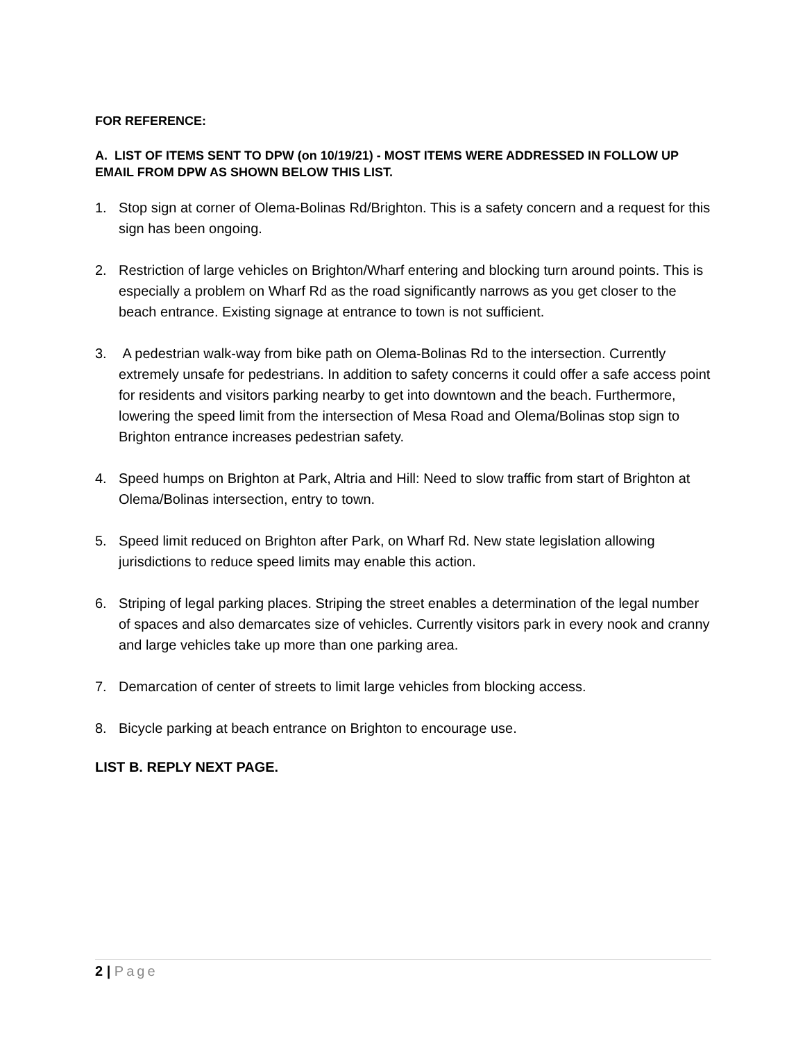FOR REFERENCE:
A. LIST OF ITEMS SENT TO DPW (on 10/19/21) - MOST ITEMS WERE ADDRESSED IN FOLLOW UP EMAIL FROM DPW AS SHOWN BELOW THIS LIST.
1. Stop sign at corner of Olema-Bolinas Rd/Brighton. This is a safety concern and a request for this sign has been ongoing.
2. Restriction of large vehicles on Brighton/Wharf entering and blocking turn around points. This is especially a problem on Wharf Rd as the road significantly narrows as you get closer to the beach entrance. Existing signage at entrance to town is not sufficient.
3. A pedestrian walk-way from bike path on Olema-Bolinas Rd to the intersection. Currently extremely unsafe for pedestrians. In addition to safety concerns it could offer a safe access point for residents and visitors parking nearby to get into downtown and the beach. Furthermore, lowering the speed limit from the intersection of Mesa Road and Olema/Bolinas stop sign to Brighton entrance increases pedestrian safety.
4. Speed humps on Brighton at Park, Altria and Hill: Need to slow traffic from start of Brighton at Olema/Bolinas intersection, entry to town.
5. Speed limit reduced on Brighton after Park, on Wharf Rd. New state legislation allowing jurisdictions to reduce speed limits may enable this action.
6. Striping of legal parking places. Striping the street enables a determination of the legal number of spaces and also demarcates size of vehicles. Currently visitors park in every nook and cranny and large vehicles take up more than one parking area.
7. Demarcation of center of streets to limit large vehicles from blocking access.
8. Bicycle parking at beach entrance on Brighton to encourage use.
LIST B. REPLY NEXT PAGE.
2 | Page